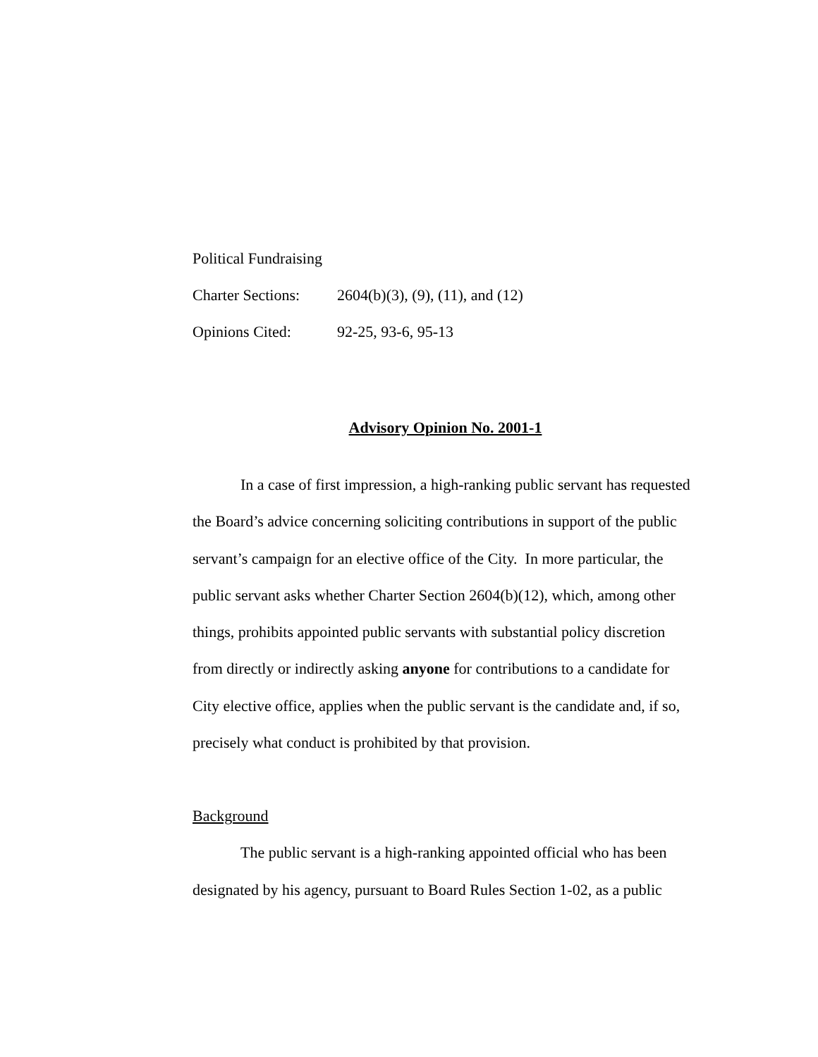Political Fundraising
Charter Sections: 2604(b)(3), (9), (11), and (12)
Opinions Cited: 92-25, 93-6, 95-13
Advisory Opinion No. 2001-1
In a case of first impression, a high-ranking public servant has requested the Board’s advice concerning soliciting contributions in support of the public servant’s campaign for an elective office of the City. In more particular, the public servant asks whether Charter Section 2604(b)(12), which, among other things, prohibits appointed public servants with substantial policy discretion from directly or indirectly asking anyone for contributions to a candidate for City elective office, applies when the public servant is the candidate and, if so, precisely what conduct is prohibited by that provision.
Background
The public servant is a high-ranking appointed official who has been designated by his agency, pursuant to Board Rules Section 1-02, as a public